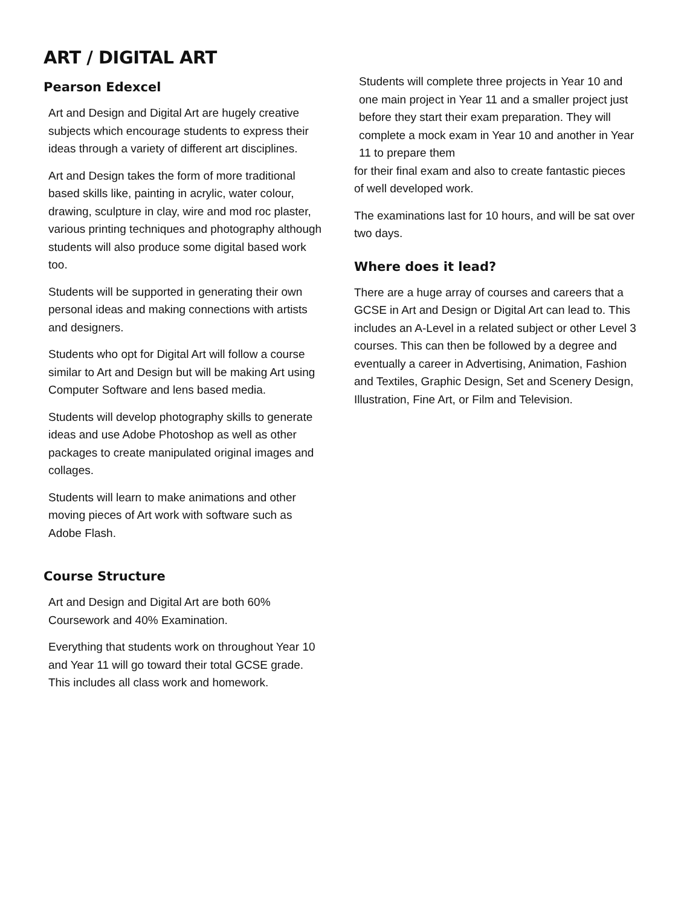ART / DIGITAL ART
Pearson Edexcel
Art and Design and Digital Art are hugely creative subjects which encourage students to express their ideas through a variety of different art disciplines.
Art and Design takes the form of more traditional based skills like, painting in acrylic, water colour, drawing, sculpture in clay, wire and mod roc plaster, various printing techniques and photography although students will also produce some digital based work too.
Students will be supported in generating their own personal ideas and making connections with artists and designers.
Students who opt for Digital Art will follow a course similar to Art and Design but will be making Art using Computer Software and lens based media.
Students will develop photography skills to generate ideas and use Adobe Photoshop as well as other packages to create manipulated original images and collages.
Students will learn to make animations and other moving pieces of Art work with software such as Adobe Flash.
Course Structure
Art and Design and Digital Art are both 60% Coursework and 40% Examination.
Everything that students work on throughout Year 10 and Year 11 will go toward their total GCSE grade. This includes all class work and homework.
Students will complete three projects in Year 10 and one main project in Year 11 and a smaller project just before they start their exam preparation. They will complete a mock exam in Year 10 and another in Year 11 to prepare them
for their final exam and also to create fantastic pieces of well developed work.
The examinations last for 10 hours, and will be sat over two days.
Where does it lead?
There are a huge array of courses and careers that a GCSE in Art and Design or Digital Art can lead to. This includes an A-Level in a related subject or other Level 3 courses. This can then be followed by a degree and eventually a career in Advertising, Animation, Fashion and Textiles, Graphic Design, Set and Scenery Design, Illustration, Fine Art, or Film and Television.